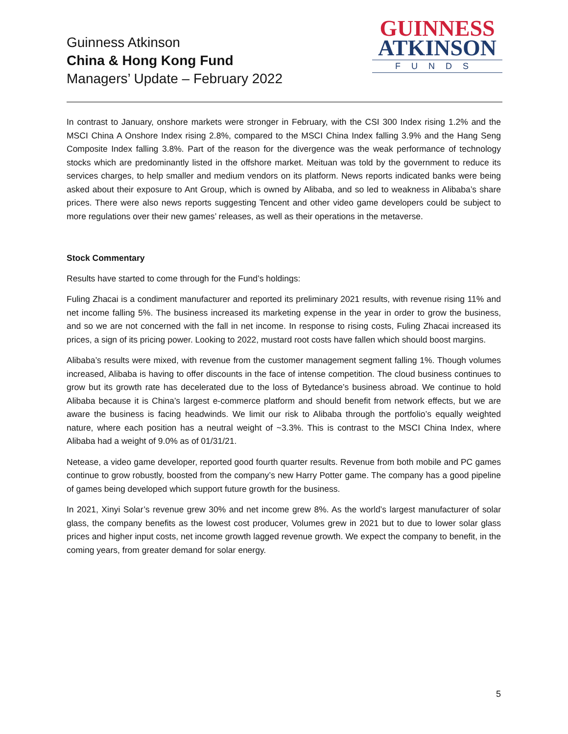Guinness Atkinson
China & Hong Kong Fund
Managers’ Update – February 2022
GUINNESS
ATKINSON
FUNDS
In contrast to January, onshore markets were stronger in February, with the CSI 300 Index rising 1.2% and the MSCI China A Onshore Index rising 2.8%, compared to the MSCI China Index falling 3.9% and the Hang Seng Composite Index falling 3.8%. Part of the reason for the divergence was the weak performance of technology stocks which are predominantly listed in the offshore market. Meituan was told by the government to reduce its services charges, to help smaller and medium vendors on its platform. News reports indicated banks were being asked about their exposure to Ant Group, which is owned by Alibaba, and so led to weakness in Alibaba’s share prices. There were also news reports suggesting Tencent and other video game developers could be subject to more regulations over their new games’ releases, as well as their operations in the metaverse.
Stock Commentary
Results have started to come through for the Fund’s holdings:
Fuling Zhacai is a condiment manufacturer and reported its preliminary 2021 results, with revenue rising 11% and net income falling 5%. The business increased its marketing expense in the year in order to grow the business, and so we are not concerned with the fall in net income. In response to rising costs, Fuling Zhacai increased its prices, a sign of its pricing power. Looking to 2022, mustard root costs have fallen which should boost margins.
Alibaba’s results were mixed, with revenue from the customer management segment falling 1%. Though volumes increased, Alibaba is having to offer discounts in the face of intense competition. The cloud business continues to grow but its growth rate has decelerated due to the loss of Bytedance’s business abroad. We continue to hold Alibaba because it is China’s largest e-commerce platform and should benefit from network effects, but we are aware the business is facing headwinds. We limit our risk to Alibaba through the portfolio’s equally weighted nature, where each position has a neutral weight of ~3.3%. This is contrast to the MSCI China Index, where Alibaba had a weight of 9.0% as of 01/31/21.
Netease, a video game developer, reported good fourth quarter results. Revenue from both mobile and PC games continue to grow robustly, boosted from the company’s new Harry Potter game. The company has a good pipeline of games being developed which support future growth for the business.
In 2021, Xinyi Solar’s revenue grew 30% and net income grew 8%. As the world’s largest manufacturer of solar glass, the company benefits as the lowest cost producer, Volumes grew in 2021 but to due to lower solar glass prices and higher input costs, net income growth lagged revenue growth. We expect the company to benefit, in the coming years, from greater demand for solar energy.
5